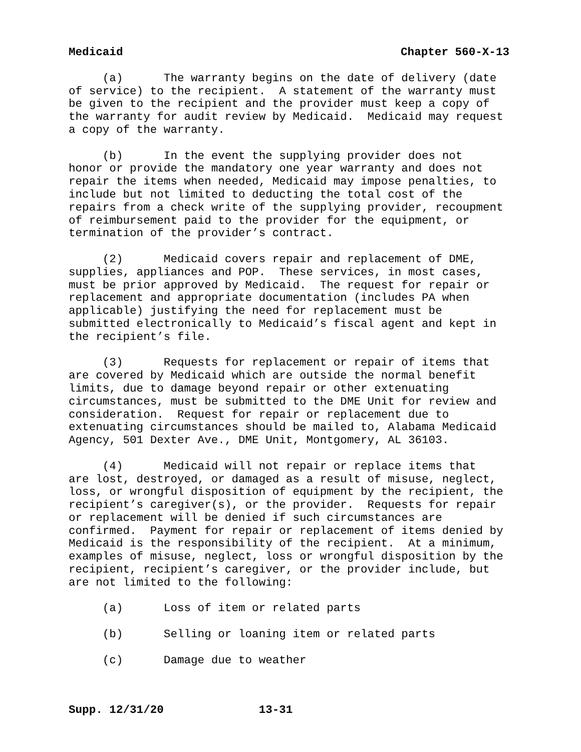Medicaid Chapter 560-X-13
(a) The warranty begins on the date of delivery (date of service) to the recipient. A statement of the warranty must be given to the recipient and the provider must keep a copy of the warranty for audit review by Medicaid. Medicaid may request a copy of the warranty.
(b) In the event the supplying provider does not honor or provide the mandatory one year warranty and does not repair the items when needed, Medicaid may impose penalties, to include but not limited to deducting the total cost of the repairs from a check write of the supplying provider, recoupment of reimbursement paid to the provider for the equipment, or termination of the provider’s contract.
(2) Medicaid covers repair and replacement of DME, supplies, appliances and POP. These services, in most cases, must be prior approved by Medicaid. The request for repair or replacement and appropriate documentation (includes PA when applicable) justifying the need for replacement must be submitted electronically to Medicaid’s fiscal agent and kept in the recipient’s file.
(3) Requests for replacement or repair of items that are covered by Medicaid which are outside the normal benefit limits, due to damage beyond repair or other extenuating circumstances, must be submitted to the DME Unit for review and consideration. Request for repair or replacement due to extenuating circumstances should be mailed to, Alabama Medicaid Agency, 501 Dexter Ave., DME Unit, Montgomery, AL 36103.
(4) Medicaid will not repair or replace items that are lost, destroyed, or damaged as a result of misuse, neglect, loss, or wrongful disposition of equipment by the recipient, the recipient’s caregiver(s), or the provider. Requests for repair or replacement will be denied if such circumstances are confirmed. Payment for repair or replacement of items denied by Medicaid is the responsibility of the recipient. At a minimum, examples of misuse, neglect, loss or wrongful disposition by the recipient, recipient’s caregiver, or the provider include, but are not limited to the following:
(a) Loss of item or related parts
(b) Selling or loaning item or related parts
(c) Damage due to weather
Supp. 12/31/20 13-31